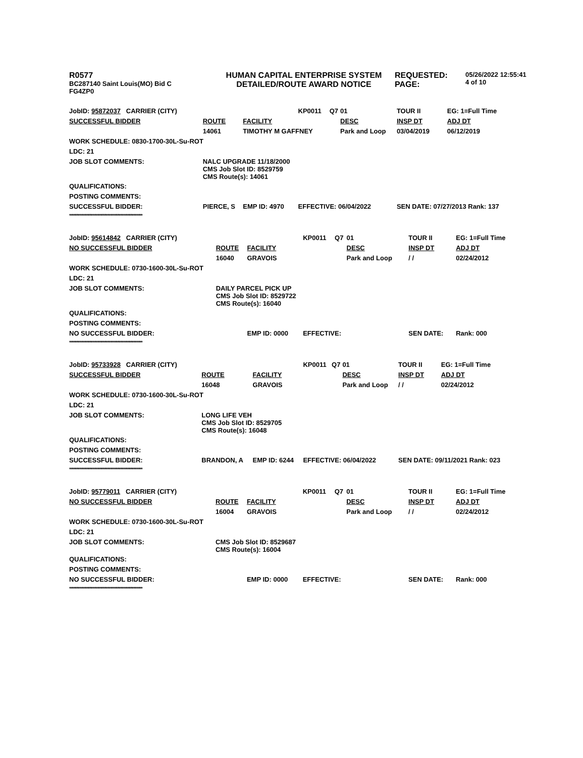R0577
BC287140 Saint Louis(MO) Bid C
FG4ZP0
HUMAN CAPITAL ENTERPRISE SYSTEM
DETAILED/ROUTE AWARD NOTICE
REQUESTED:
PAGE:
05/26/2022 12:55:41
4 of 10
| JobID: 95872037 CARRIER (CITY) | | | KP0011 | Q7 | 01 | TOUR II | EG: 1=Full Time |
| SUCCESSFUL BIDDER | ROUTE | FACILITY | | | DESC | INSP DT | ADJ DT |
| | 14061 | TIMOTHY M GAFFNEY | | | Park and Loop | 03/04/2019 | 06/12/2019 |
| WORK SCHEDULE: 0830-1700-30L-Su-ROT | | | | | | | |
| LDC: 21 | | | | | | | |
| JOB SLOT COMMENTS: | NALC UPGRADE 11/18/2000 CMS Job Slot ID: 8529759 CMS Route(s): 14061 | | | | | | |
| QUALIFICATIONS: | | | | | | | |
| POSTING COMMENTS: | | | | | | | |
| SUCCESSFUL BIDDER: | PIERCE, S | EMP ID: 4970 | EFFECTIVE: 06/04/2022 | | | SEN DATE: 07/27/2013 Rank: 137 | |
| ************************************************** | | | | | | | |
| JobID: 95614842 CARRIER (CITY) | | | KP0011 | Q7 | 01 | TOUR II | EG: 1=Full Time |
| NO SUCCESSFUL BIDDER | ROUTE | FACILITY | | | DESC | INSP DT | ADJ DT |
| | 16040 | GRAVOIS | | | Park and Loop | / / | 02/24/2012 |
| WORK SCHEDULE: 0730-1600-30L-Su-ROT | | | | | | | |
| LDC: 21 | | | | | | | |
| JOB SLOT COMMENTS: | DAILY PARCEL PICK UP CMS Job Slot ID: 8529722 CMS Route(s): 16040 | | | | | | |
| QUALIFICATIONS: | | | | | | | |
| POSTING COMMENTS: | | | | | | | |
| NO SUCCESSFUL BIDDER: | | EMP ID: 0000 | EFFECTIVE: | | | SEN DATE: | Rank: 000 |
| ************************************************** | | | | | | | |
| JobID: 95733928 CARRIER (CITY) | | | KP0011 | Q7 | 01 | TOUR II | EG: 1=Full Time |
| SUCCESSFUL BIDDER | ROUTE | FACILITY | | | DESC | INSP DT | ADJ DT |
| | 16048 | GRAVOIS | | | Park and Loop | / / | 02/24/2012 |
| WORK SCHEDULE: 0730-1600-30L-Su-ROT | | | | | | | |
| LDC: 21 | | | | | | | |
| JOB SLOT COMMENTS: | LONG LIFE VEH CMS Job Slot ID: 8529705 CMS Route(s): 16048 | | | | | | |
| QUALIFICATIONS: | | | | | | | |
| POSTING COMMENTS: | | | | | | | |
| SUCCESSFUL BIDDER: | BRANDON, A | EMP ID: 6244 | EFFECTIVE: 06/04/2022 | | | SEN DATE: 09/11/2021 Rank: 023 | |
| ************************************************** | | | | | | | |
| JobID: 95779011 CARRIER (CITY) | | | KP0011 | Q7 | 01 | TOUR II | EG: 1=Full Time |
| NO SUCCESSFUL BIDDER | ROUTE | FACILITY | | | DESC | INSP DT | ADJ DT |
| | 16004 | GRAVOIS | | | Park and Loop | / / | 02/24/2012 |
| WORK SCHEDULE: 0730-1600-30L-Su-ROT | | | | | | | |
| LDC: 21 | | | | | | | |
| JOB SLOT COMMENTS: | CMS Job Slot ID: 8529687 CMS Route(s): 16004 | | | | | | |
| QUALIFICATIONS: | | | | | | | |
| POSTING COMMENTS: | | | | | | | |
| NO SUCCESSFUL BIDDER: | | EMP ID: 0000 | EFFECTIVE: | | | SEN DATE: | Rank: 000 |
| ************************************************** | | | | | | | |